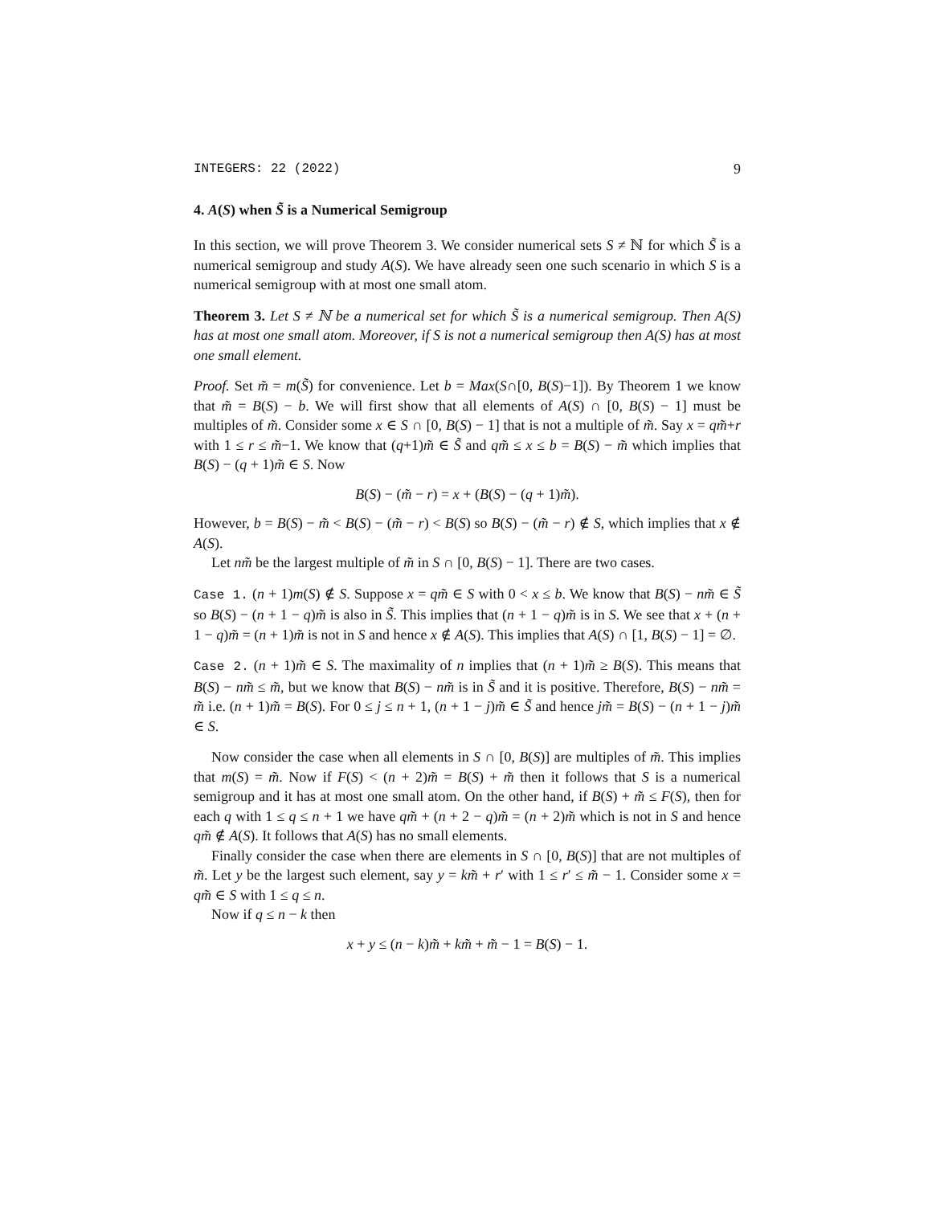INTEGERS: 22 (2022) 9
4. A(S) when S̃ is a Numerical Semigroup
In this section, we will prove Theorem 3. We consider numerical sets S ≠ ℕ for which S̃ is a numerical semigroup and study A(S). We have already seen one such scenario in which S is a numerical semigroup with at most one small atom.
Theorem 3. Let S ≠ ℕ be a numerical set for which S̃ is a numerical semigroup. Then A(S) has at most one small atom. Moreover, if S is not a numerical semigroup then A(S) has at most one small element.
Proof. Set m̃ = m(S̃) for convenience. Let b = Max(S∩[0, B(S)−1]). By Theorem 1 we know that m̃ = B(S) − b. We will first show that all elements of A(S) ∩ [0, B(S) − 1] must be multiples of m̃. Consider some x ∈ S ∩ [0, B(S) − 1] that is not a multiple of m̃. Say x = qm̃+r with 1 ≤ r ≤ m̃−1. We know that (q+1)m̃ ∈ S̃ and qm̃ ≤ x ≤ b = B(S) − m̃ which implies that B(S) − (q + 1)m̃ ∈ S. Now
B(S) − (m̃ − r) = x + (B(S) − (q + 1)m̃).
However, b = B(S) − m̃ < B(S) − (m̃ − r) < B(S) so B(S) − (m̃ − r) ∉ S, which implies that x ∉ A(S).
Let nm̃ be the largest multiple of m̃ in S ∩ [0, B(S) − 1]. There are two cases.
Case 1. (n + 1)m(S) ∉ S. Suppose x = qm̃ ∈ S with 0 < x ≤ b. We know that B(S) − nm̃ ∈ S̃ so B(S) − (n + 1 − q)m̃ is also in S̃. This implies that (n + 1 − q)m̃ is in S. We see that x + (n + 1 − q)m̃ = (n + 1)m̃ is not in S and hence x ∉ A(S). This implies that A(S) ∩ [1, B(S) − 1] = ∅.
Case 2. (n + 1)m̃ ∈ S. The maximality of n implies that (n + 1)m̃ ≥ B(S). This means that B(S) − nm̃ ≤ m̃, but we know that B(S) − nm̃ is in S̃ and it is positive. Therefore, B(S) − nm̃ = m̃ i.e. (n + 1)m̃ = B(S). For 0 ≤ j ≤ n + 1, (n + 1 − j)m̃ ∈ S̃ and hence jm̃ = B(S) − (n + 1 − j)m̃ ∈ S.
Now consider the case when all elements in S ∩ [0, B(S)] are multiples of m̃. This implies that m(S) = m̃. Now if F(S) < (n + 2)m̃ = B(S) + m̃ then it follows that S is a numerical semigroup and it has at most one small atom. On the other hand, if B(S) + m̃ ≤ F(S), then for each q with 1 ≤ q ≤ n + 1 we have qm̃ + (n + 2 − q)m̃ = (n + 2)m̃ which is not in S and hence qm̃ ∉ A(S). It follows that A(S) has no small elements.
Finally consider the case when there are elements in S ∩ [0, B(S)] that are not multiples of m̃. Let y be the largest such element, say y = km̃ + r′ with 1 ≤ r′ ≤ m̃ − 1. Consider some x = qm̃ ∈ S with 1 ≤ q ≤ n.
Now if q ≤ n − k then
x + y ≤ (n − k)m̃ + km̃ + m̃ − 1 = B(S) − 1.